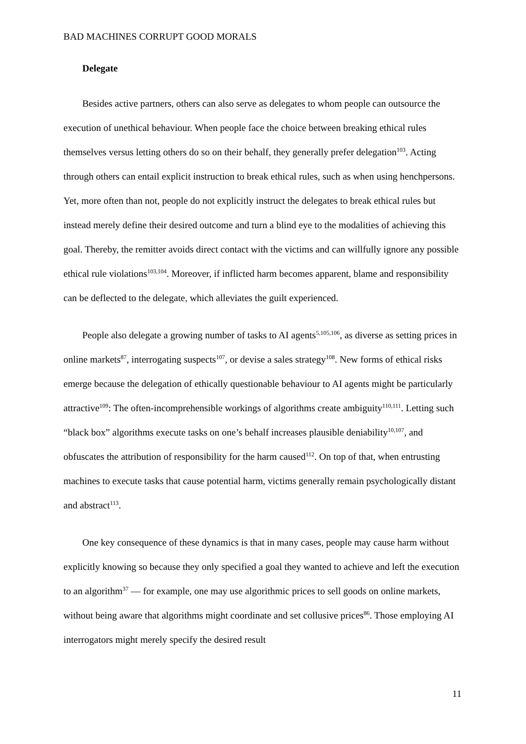BAD MACHINES CORRUPT GOOD MORALS
Delegate
Besides active partners, others can also serve as delegates to whom people can outsource the execution of unethical behaviour. When people face the choice between breaking ethical rules themselves versus letting others do so on their behalf, they generally prefer delegation<sup>103</sup>. Acting through others can entail explicit instruction to break ethical rules, such as when using henchpersons. Yet, more often than not, people do not explicitly instruct the delegates to break ethical rules but instead merely define their desired outcome and turn a blind eye to the modalities of achieving this goal. Thereby, the remitter avoids direct contact with the victims and can willfully ignore any possible ethical rule violations<sup>103,104</sup>. Moreover, if inflicted harm becomes apparent, blame and responsibility can be deflected to the delegate, which alleviates the guilt experienced.
People also delegate a growing number of tasks to AI agents<sup>5,105,106</sup>, as diverse as setting prices in online markets<sup>87</sup>, interrogating suspects<sup>107</sup>, or devise a sales strategy<sup>108</sup>. New forms of ethical risks emerge because the delegation of ethically questionable behaviour to AI agents might be particularly attractive<sup>109</sup>: The often-incomprehensible workings of algorithms create ambiguity<sup>110,111</sup>. Letting such “black box” algorithms execute tasks on one’s behalf increases plausible deniability<sup>10,107</sup>, and obfuscates the attribution of responsibility for the harm caused<sup>112</sup>. On top of that, when entrusting machines to execute tasks that cause potential harm, victims generally remain psychologically distant and abstract<sup>113</sup>.
One key consequence of these dynamics is that in many cases, people may cause harm without explicitly knowing so because they only specified a goal they wanted to achieve and left the execution to an algorithm<sup>37</sup> — for example, one may use algorithmic prices to sell goods on online markets, without being aware that algorithms might coordinate and set collusive prices<sup>86</sup>. Those employing AI interrogators might merely specify the desired result
11